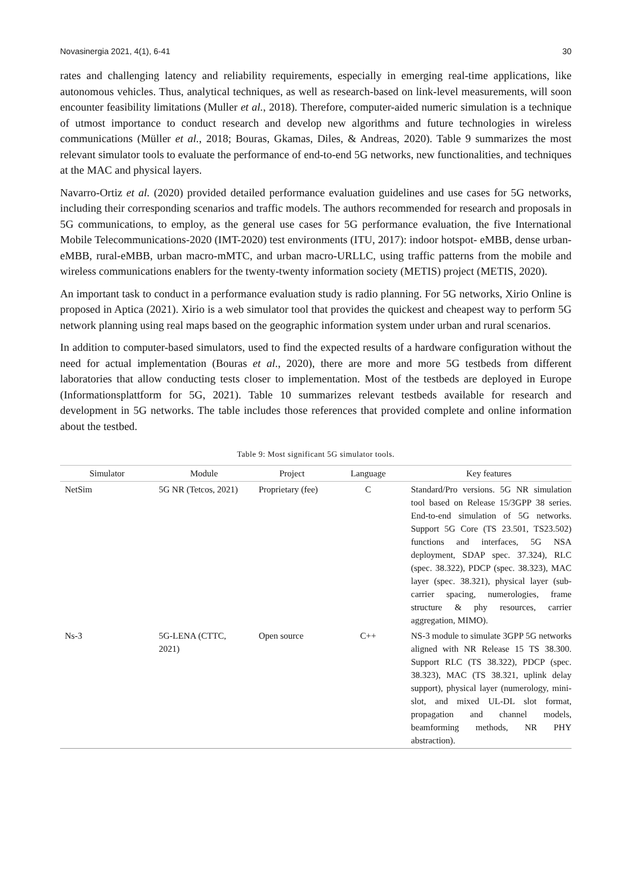Novasinergia 2021, 4(1), 6-41 30
rates and challenging latency and reliability requirements, especially in emerging real-time applications, like autonomous vehicles. Thus, analytical techniques, as well as research-based on link-level measurements, will soon encounter feasibility limitations (Muller et al., 2018). Therefore, computer-aided numeric simulation is a technique of utmost importance to conduct research and develop new algorithms and future technologies in wireless communications (Müller et al., 2018; Bouras, Gkamas, Diles, & Andreas, 2020). Table 9 summarizes the most relevant simulator tools to evaluate the performance of end-to-end 5G networks, new functionalities, and techniques at the MAC and physical layers.
Navarro-Ortiz et al. (2020) provided detailed performance evaluation guidelines and use cases for 5G networks, including their corresponding scenarios and traffic models. The authors recommended for research and proposals in 5G communications, to employ, as the general use cases for 5G performance evaluation, the five International Mobile Telecommunications-2020 (IMT-2020) test environments (ITU, 2017): indoor hotspot- eMBB, dense urban-eMBB, rural-eMBB, urban macro-mMTC, and urban macro-URLLC, using traffic patterns from the mobile and wireless communications enablers for the twenty-twenty information society (METIS) project (METIS, 2020).
An important task to conduct in a performance evaluation study is radio planning. For 5G networks, Xirio Online is proposed in Aptica (2021). Xirio is a web simulator tool that provides the quickest and cheapest way to perform 5G network planning using real maps based on the geographic information system under urban and rural scenarios.
In addition to computer-based simulators, used to find the expected results of a hardware configuration without the need for actual implementation (Bouras et al., 2020), there are more and more 5G testbeds from different laboratories that allow conducting tests closer to implementation. Most of the testbeds are deployed in Europe (Informationsplattform for 5G, 2021). Table 10 summarizes relevant testbeds available for research and development in 5G networks. The table includes those references that provided complete and online information about the testbed.
Table 9: Most significant 5G simulator tools.
| Simulator | Module | Project | Language | Key features |
| --- | --- | --- | --- | --- |
| NetSim | 5G NR (Tetcos, 2021) | Proprietary (fee) | C | Standard/Pro versions. 5G NR simulation tool based on Release 15/3GPP 38 series. End-to-end simulation of 5G networks. Support 5G Core (TS 23.501, TS23.502) functions and interfaces, 5G NSA deployment, SDAP spec. 37.324), RLC (spec. 38.322), PDCP (spec. 38.323), MAC layer (spec. 38.321), physical layer (sub-carrier spacing, numerologies, frame structure & phy resources, carrier aggregation, MIMO). |
| Ns-3 | 5G-LENA (CTTC, 2021) | Open source | C++ | NS-3 module to simulate 3GPP 5G networks aligned with NR Release 15 TS 38.300. Support RLC (TS 38.322), PDCP (spec. 38.323), MAC (TS 38.321, uplink delay support), physical layer (numerology, mini-slot, and mixed UL-DL slot format, propagation and channel models, beamforming methods, NR PHY abstraction). |